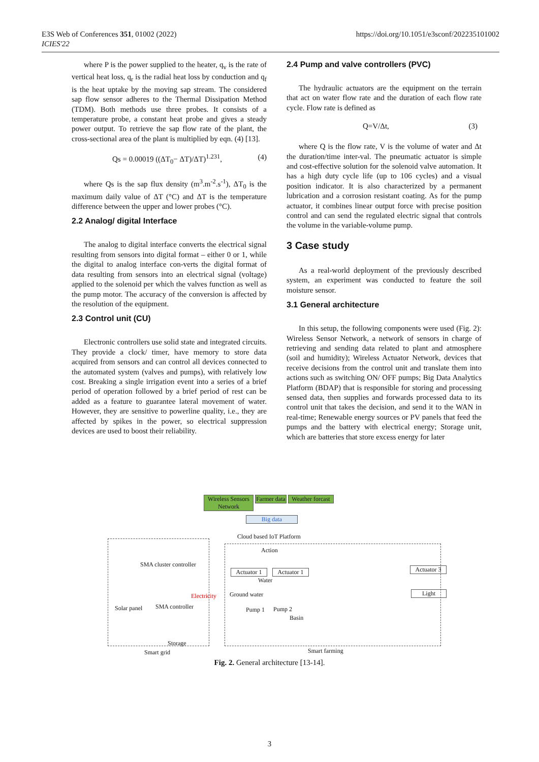E3S Web of Conferences 351, 01002 (2022)
ICIES'22
https://doi.org/10.1051/e3sconf/202235101002
where P is the power supplied to the heater, q<sub>v</sub> is the rate of vertical heat loss, q<sub>r</sub> is the radial heat loss by conduction and q<sub>f</sub> is the heat uptake by the moving sap stream. The considered sap flow sensor adheres to the Thermal Dissipation Method (TDM). Both methods use three probes. It consists of a temperature probe, a constant heat probe and gives a steady power output. To retrieve the sap flow rate of the plant, the cross-sectional area of the plant is multiplied by eqn. (4) [13].
Qs = 0.00019 ((ΔT<sub>0</sub>− ΔT)/ΔT)<sup>1.231</sup>, (4)
where Qs is the sap flux density (m<sup>3</sup>.m<sup>-2</sup>.s<sup>-1</sup>), ΔT<sub>0</sub> is the maximum daily value of ΔT (°C) and ΔT is the temperature difference between the upper and lower probes (°C).
2.2 Analog/ digital Interface
The analog to digital interface converts the electrical signal resulting from sensors into digital format – either 0 or 1, while the digital to analog interface con-verts the digital format of data resulting from sensors into an electrical signal (voltage) applied to the solenoid per which the valves function as well as the pump motor. The accuracy of the conversion is affected by the resolution of the equipment.
2.3 Control unit (CU)
Electronic controllers use solid state and integrated circuits. They provide a clock/ timer, have memory to store data acquired from sensors and can control all devices connected to the automated system (valves and pumps), with relatively low cost. Breaking a single irrigation event into a series of a brief period of operation followed by a brief period of rest can be added as a feature to guarantee lateral movement of water. However, they are sensitive to powerline quality, i.e., they are affected by spikes in the power, so electrical suppression devices are used to boost their reliability.
2.4 Pump and valve controllers (PVC)
The hydraulic actuators are the equipment on the terrain that act on water flow rate and the duration of each flow rate cycle. Flow rate is defined as
Q=V/Δt, (3)
where Q is the flow rate, V is the volume of water and Δt the duration/time inter-val. The pneumatic actuator is simple and cost-effective solution for the solenoid valve automation. It has a high duty cycle life (up to 106 cycles) and a visual position indicator. It is also characterized by a permanent lubrication and a corrosion resistant coating. As for the pump actuator, it combines linear output force with precise position control and can send the regulated electric signal that controls the volume in the variable-volume pump.
3 Case study
As a real-world deployment of the previously described system, an experiment was conducted to feature the soil moisture sensor.
3.1 General architecture
In this setup, the following components were used (Fig. 2): Wireless Sensor Network, a network of sensors in charge of retrieving and sending data related to plant and atmosphere (soil and humidity); Wireless Actuator Network, devices that receive decisions from the control unit and translate them into actions such as switching ON/ OFF pumps; Big Data Analytics Platform (BDAP) that is responsible for storing and processing sensed data, then supplies and forwards processed data to its control unit that takes the decision, and send it to the WAN in real-time; Renewable energy sources or PV panels that feed the pumps and the battery with electrical energy; Storage unit, which are batteries that store excess energy for later
Wireless Sensors Network
Farmer data
Weather forcast
Big data
Cloud based IoT Platform
SMA cluster controller
Solar panel SMA controller
Electricity
Storage
Smart grid
Action
Actuator 1
Actuator 1
Water
Ground water
Pump 1 Pump 2
Basin
Actuator 3
Light
Smart farming
Fig. 2. General architecture [13-14].
3